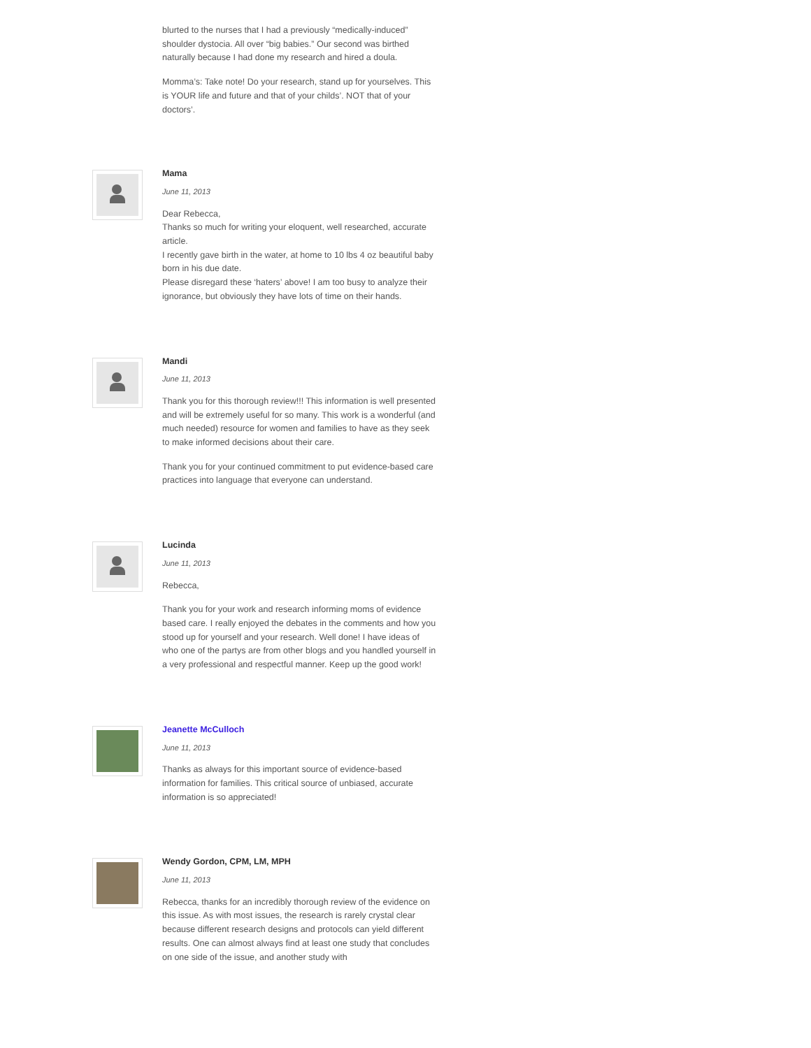blurted to the nurses that I had a previously “medically-induced” shoulder dystocia. All over “big babies.” Our second was birthed naturally because I had done my research and hired a doula.
Momma’s: Take note! Do your research, stand up for yourselves. This is YOUR life and future and that of your childs’. NOT that of your doctors’.
Mama
June 11, 2013
Dear Rebecca,
Thanks so much for writing your eloquent, well researched, accurate article.
I recently gave birth in the water, at home to 10 lbs 4 oz beautiful baby born in his due date.
Please disregard these ‘haters’ above! I am too busy to analyze their ignorance, but obviously they have lots of time on their hands.
Mandi
June 11, 2013
Thank you for this thorough review!!! This information is well presented and will be extremely useful for so many. This work is a wonderful (and much needed) resource for women and families to have as they seek to make informed decisions about their care.
Thank you for your continued commitment to put evidence-based care practices into language that everyone can understand.
Lucinda
June 11, 2013
Rebecca,
Thank you for your work and research informing moms of evidence based care. I really enjoyed the debates in the comments and how you stood up for yourself and your research. Well done! I have ideas of who one of the partys are from other blogs and you handled yourself in a very professional and respectful manner. Keep up the good work!
Jeanette McCulloch
June 11, 2013
Thanks as always for this important source of evidence-based information for families. This critical source of unbiased, accurate information is so appreciated!
Wendy Gordon, CPM, LM, MPH
June 11, 2013
Rebecca, thanks for an incredibly thorough review of the evidence on this issue. As with most issues, the research is rarely crystal clear because different research designs and protocols can yield different results. One can almost always find at least one study that concludes on one side of the issue, and another study with